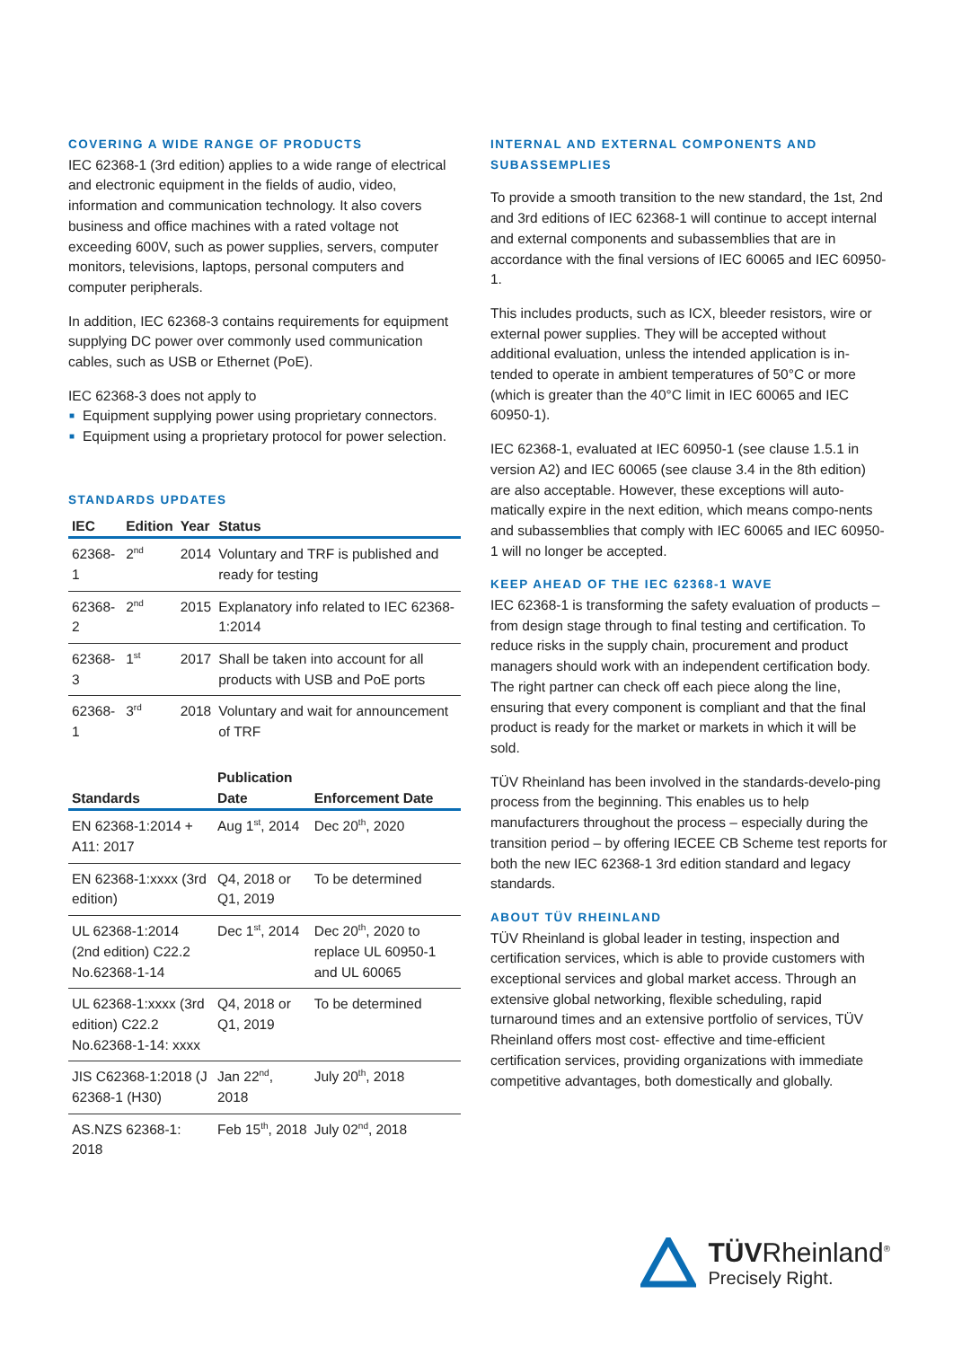COVERING A WIDE RANGE OF PRODUCTS
IEC 62368-1 (3rd edition) applies to a wide range of electrical and electronic equipment in the fields of audio, video, information and communication technology. It also covers business and office machines with a rated voltage not exceeding 600V, such as power supplies, servers, computer monitors, televisions, laptops, personal computers and computer peripherals.
In addition, IEC 62368-3 contains requirements for equipment supplying DC power over commonly used communication cables, such as USB or Ethernet (PoE).
IEC 62368-3 does not apply to
■ Equipment supplying power using proprietary connectors.
■ Equipment using a proprietary protocol for power selection.
STANDARDS UPDATES
| IEC | Edition | Year | Status |
| --- | --- | --- | --- |
| 62368-1 | 2<sup>nd</sup> | 2014 | Voluntary and TRF is published and ready for testing |
| 62368-2 | 2<sup>nd</sup> | 2015 | Explanatory info related to IEC 62368-1:2014 |
| 62368-3 | 1<sup>st</sup> | 2017 | Shall be taken into account for all products with USB and PoE ports |
| 62368-1 | 3<sup>rd</sup> | 2018 | Voluntary and wait for announcement of TRF |
| Standards | Publication Date | Enforcement Date |
| --- | --- | --- |
| EN 62368-1:2014 + A11: 2017 | Aug 1<sup>st</sup>, 2014 | Dec 20<sup>th</sup>, 2020 |
| EN 62368-1:xxxx (3rd edition) | Q4, 2018 or Q1, 2019 | To be determined |
| UL 62368-1:2014 (2nd edition) C22.2 No.62368-1-14 | Dec 1<sup>st</sup>, 2014 | Dec 20<sup>th</sup>, 2020 to replace UL 60950-1 and UL 60065 |
| UL 62368-1:xxxx (3rd edition) C22.2 No.62368-1-14: xxxx | Q4, 2018 or Q1, 2019 | To be determined |
| JIS C62368-1:2018 (J 62368-1 (H30) | Jan 22<sup>nd</sup>, 2018 | July 20<sup>th</sup>, 2018 |
| AS.NZS 62368-1: 2018 | Feb 15<sup>th</sup>, 2018 | July 02<sup>nd</sup>, 2018 |
INTERNAL AND EXTERNAL COMPONENTS AND SUBASSEMPLIES
To provide a smooth transition to the new standard, the 1st, 2nd and 3rd editions of IEC 62368-1 will continue to accept internal and external components and subassemblies that are in accordance with the final versions of IEC 60065 and IEC 60950-1.
This includes products, such as ICX, bleeder resistors, wire or external power supplies. They will be accepted without additional evaluation, unless the intended application is in-tended to operate in ambient temperatures of 50°C or more (which is greater than the 40°C limit in IEC 60065 and IEC 60950-1).
IEC 62368-1, evaluated at IEC 60950-1 (see clause 1.5.1 in version A2) and IEC 60065 (see clause 3.4 in the 8th edition) are also acceptable. However, these exceptions will auto-matically expire in the next edition, which means compo-nents and subassemblies that comply with IEC 60065 and IEC 60950-1 will no longer be accepted.
KEEP AHEAD OF THE IEC 62368-1 WAVE
IEC 62368-1 is transforming the safety evaluation of products – from design stage through to final testing and certification. To reduce risks in the supply chain, procurement and product managers should work with an independent certification body. The right partner can check off each piece along the line, ensuring that every component is compliant and that the final product is ready for the market or markets in which it will be sold.
TÜV Rheinland has been involved in the standards-develo-ping process from the beginning. This enables us to help manufacturers throughout the process – especially during the transition period – by offering IECEE CB Scheme test reports for both the new IEC 62368-1 3rd edition standard and legacy standards.
ABOUT TÜV RHEINLAND
TÜV Rheinland is global leader in testing, inspection and certification services, which is able to provide customers with exceptional services and global market access. Through an extensive global networking, flexible scheduling, rapid turnaround times and an extensive portfolio of services, TÜV Rheinland offers most cost- effective and time-efficient certification services, providing organizations with immediate competitive advantages, both domestically and globally.
TÜVRheinland<sup>®</sup>
Precisely Right.